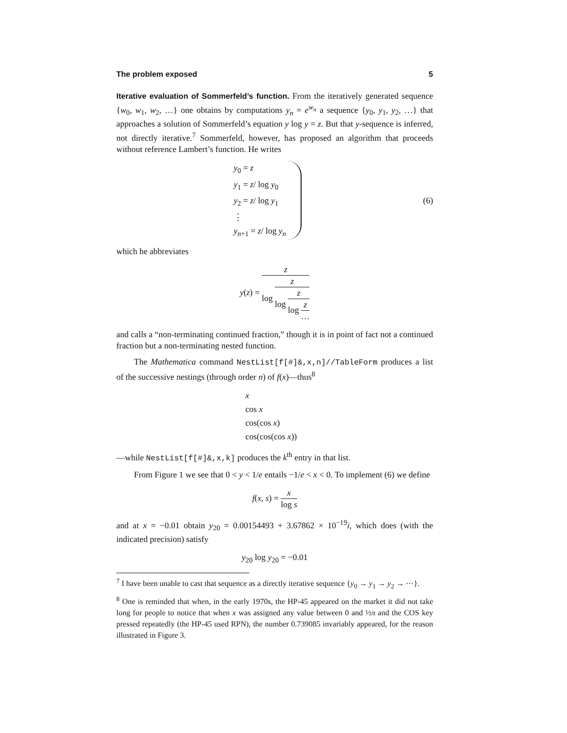The problem exposed 5
Iterative evaluation of Sommerfeld’s function. From the iteratively generated sequence {w<sub>0</sub>, w<sub>1</sub>, w<sub>2</sub>, …} one obtains by computations y<sub>n</sub> = e<sup>w<sub>n</sub></sup> a sequence {y<sub>0</sub>, y<sub>1</sub>, y<sub>2</sub>, …} that approaches a solution of Sommerfeld’s equation y log y = z. But that y-sequence is inferred, not directly iterative.<sup>7</sup> Sommerfeld, however, has proposed an algorithm that proceeds without reference Lambert’s function. He writes
y<sub>0</sub> = z
y<sub>1</sub> = z/ log y<sub>0</sub>
y<sub>2</sub> = z/ log y<sub>1</sub>
⋮
y<sub>n+1</sub> = z/ log y<sub>n</sub>
(6)
which he abbreviates
y(z) =
z
log
z
log
z
log
z
…
and calls a “non-terminating continued fraction,” though it is in point of fact not a continued fraction but a non-terminating nested function.
The Mathematica command NestList[f[#]&,x,n]//TableForm produces a list of the successive nestings (through order n) of f(x)—thus<sup>8</sup>
x
cos x
cos(cos x)
cos(cos(cos x))
—while NestList[f[#]&,x,k] produces the k<sup>th</sup> entry in that list.
From Figure 1 we see that 0 < y < 1/e entails −1/e < x < 0. To implement (6) we define
f(x, s) =
x
log s
and at x = −0.01 obtain y<sub>20</sub> = 0.00154493 + 3.67862 × 10<sup>−19</sup>i, which does (with the indicated precision) satisfy
y<sub>20</sub> log y<sub>20</sub> = −0.01
<sup>7</sup> I have been unable to cast that sequence as a directly iterative sequence {y<sub>0</sub> → y<sub>1</sub> → y<sub>2</sub> → ⋯}.
<sup>8</sup> One is reminded that when, in the early 1970s, the HP-45 appeared on the market it did not take long for people to notice that when x was assigned any value between 0 and ½π and the COS key pressed repeatedly (the HP-45 used RPN), the number 0.739085 invariably appeared, for the reason illustrated in Figure 3.